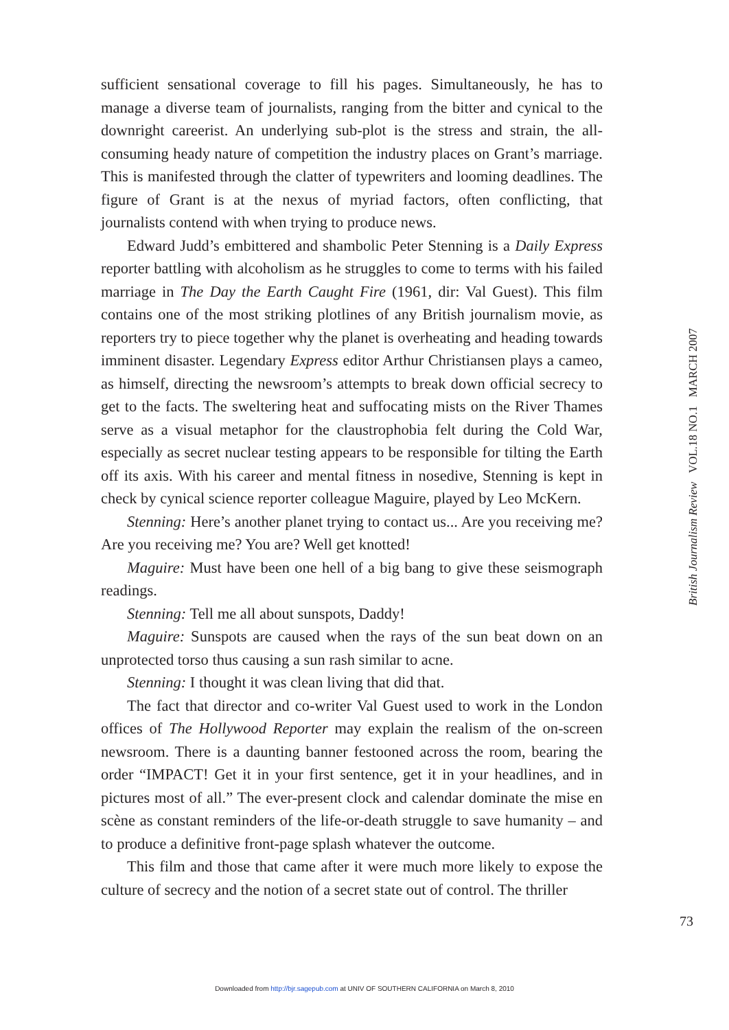sufficient sensational coverage to fill his pages. Simultaneously, he has to manage a diverse team of journalists, ranging from the bitter and cynical to the downright careerist. An underlying sub-plot is the stress and strain, the all-consuming heady nature of competition the industry places on Grant’s marriage. This is manifested through the clatter of typewriters and looming deadlines. The figure of Grant is at the nexus of myriad factors, often conflicting, that journalists contend with when trying to produce news.
Edward Judd’s embittered and shambolic Peter Stenning is a Daily Express reporter battling with alcoholism as he struggles to come to terms with his failed marriage in The Day the Earth Caught Fire (1961, dir: Val Guest). This film contains one of the most striking plotlines of any British journalism movie, as reporters try to piece together why the planet is overheating and heading towards imminent disaster. Legendary Express editor Arthur Christiansen plays a cameo, as himself, directing the newsroom’s attempts to break down official secrecy to get to the facts. The sweltering heat and suffocating mists on the River Thames serve as a visual metaphor for the claustrophobia felt during the Cold War, especially as secret nuclear testing appears to be responsible for tilting the Earth off its axis. With his career and mental fitness in nosedive, Stenning is kept in check by cynical science reporter colleague Maguire, played by Leo McKern.
Stenning: Here’s another planet trying to contact us... Are you receiving me? Are you receiving me? You are? Well get knotted!
Maguire: Must have been one hell of a big bang to give these seismograph readings.
Stenning: Tell me all about sunspots, Daddy!
Maguire: Sunspots are caused when the rays of the sun beat down on an unprotected torso thus causing a sun rash similar to acne.
Stenning: I thought it was clean living that did that.
The fact that director and co-writer Val Guest used to work in the London offices of The Hollywood Reporter may explain the realism of the on-screen newsroom. There is a daunting banner festooned across the room, bearing the order “IMPACT! Get it in your first sentence, get it in your headlines, and in pictures most of all.” The ever-present clock and calendar dominate the mise en scène as constant reminders of the life-or-death struggle to save humanity – and to produce a definitive front-page splash whatever the outcome.
This film and those that came after it were much more likely to expose the culture of secrecy and the notion of a secret state out of control. The thriller
British Journalism Review VOL.18 NO.1 MARCH 2007
73
Downloaded from http://bjr.sagepub.com at UNIV OF SOUTHERN CALIFORNIA on March 8, 2010